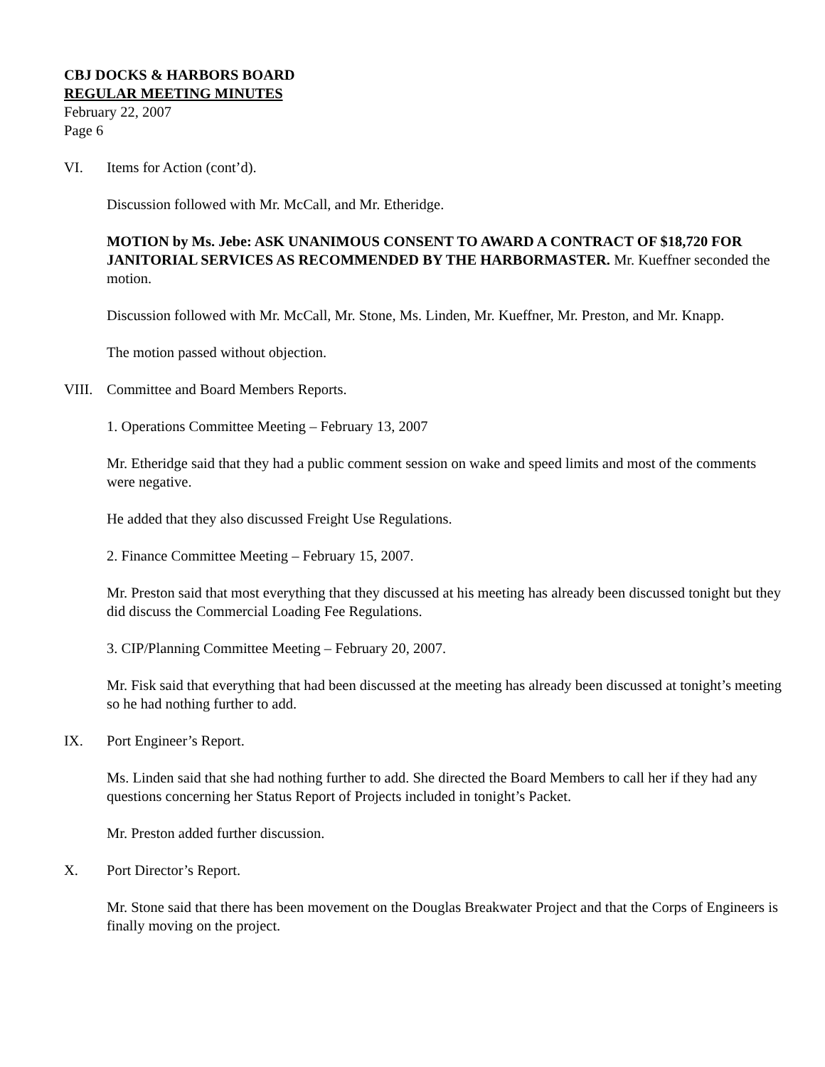CBJ DOCKS & HARBORS BOARD
REGULAR MEETING MINUTES
February 22, 2007
Page 6
VI. Items for Action (cont’d).
Discussion followed with Mr. McCall, and Mr. Etheridge.
MOTION by Ms. Jebe: ASK UNANIMOUS CONSENT TO AWARD A CONTRACT OF $18,720 FOR JANITORIAL SERVICES AS RECOMMENDED BY THE HARBORMASTER. Mr. Kueffner seconded the motion.
Discussion followed with Mr. McCall, Mr. Stone, Ms. Linden, Mr. Kueffner, Mr. Preston, and Mr. Knapp.
The motion passed without objection.
VIII. Committee and Board Members Reports.
1. Operations Committee Meeting – February 13, 2007
Mr. Etheridge said that they had a public comment session on wake and speed limits and most of the comments were negative.
He added that they also discussed Freight Use Regulations.
2. Finance Committee Meeting – February 15, 2007.
Mr. Preston said that most everything that they discussed at his meeting has already been discussed tonight but they did discuss the Commercial Loading Fee Regulations.
3. CIP/Planning Committee Meeting – February 20, 2007.
Mr. Fisk said that everything that had been discussed at the meeting has already been discussed at tonight’s meeting so he had nothing further to add.
IX. Port Engineer’s Report.
Ms. Linden said that she had nothing further to add. She directed the Board Members to call her if they had any questions concerning her Status Report of Projects included in tonight’s Packet.
Mr. Preston added further discussion.
X. Port Director’s Report.
Mr. Stone said that there has been movement on the Douglas Breakwater Project and that the Corps of Engineers is finally moving on the project.